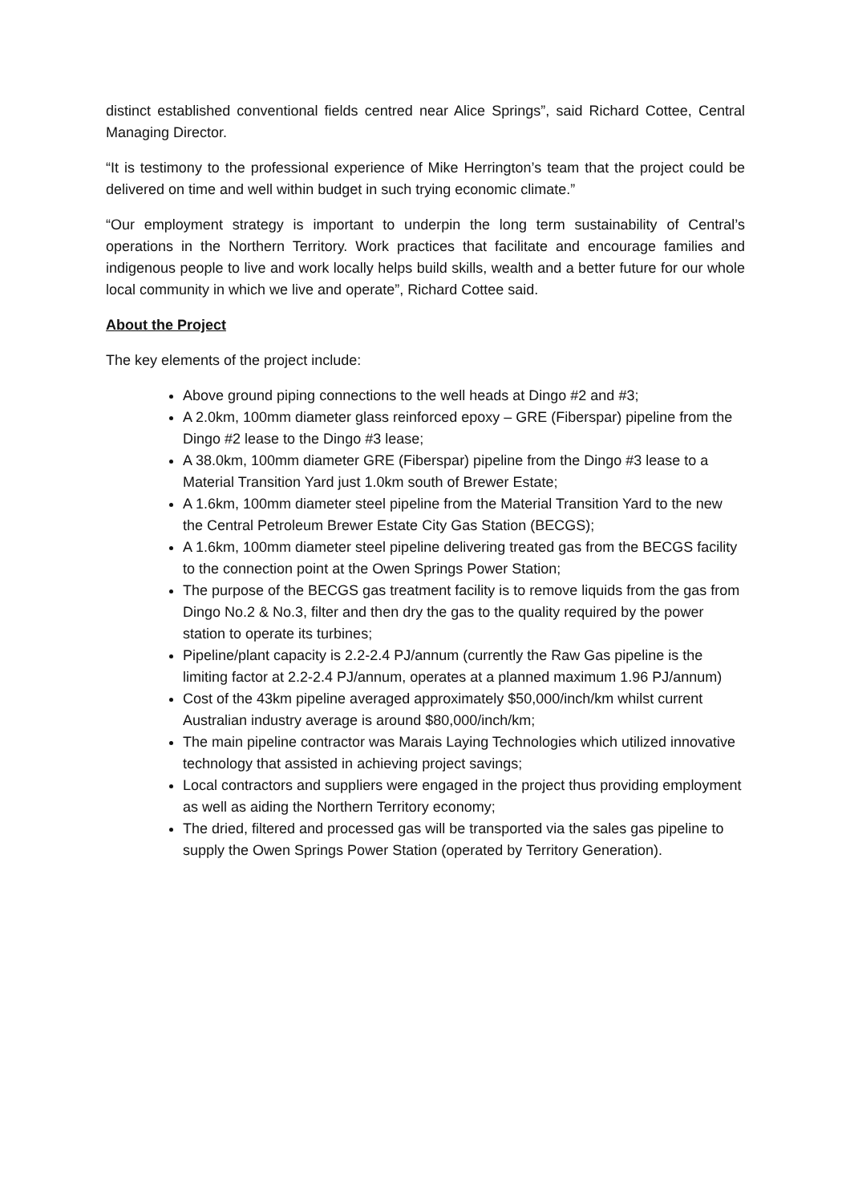distinct established conventional fields centred near Alice Springs”, said Richard Cottee, Central Managing Director.
“It is testimony to the professional experience of Mike Herrington’s team that the project could be delivered on time and well within budget in such trying economic climate.”
“Our employment strategy is important to underpin the long term sustainability of Central’s operations in the Northern Territory. Work practices that facilitate and encourage families and indigenous people to live and work locally helps build skills, wealth and a better future for our whole local community in which we live and operate”, Richard Cottee said.
About the Project
The key elements of the project include:
Above ground piping connections to the well heads at Dingo #2 and #3;
A 2.0km, 100mm diameter glass reinforced epoxy – GRE (Fiberspar) pipeline from the Dingo #2 lease to the Dingo #3 lease;
A 38.0km, 100mm diameter GRE (Fiberspar) pipeline from the Dingo #3 lease to a Material Transition Yard just 1.0km south of Brewer Estate;
A 1.6km, 100mm diameter steel pipeline from the Material Transition Yard to the new the Central Petroleum Brewer Estate City Gas Station (BECGS);
A 1.6km, 100mm diameter steel pipeline delivering treated gas from the BECGS facility to the connection point at the Owen Springs Power Station;
The purpose of the BECGS gas treatment facility is to remove liquids from the gas from Dingo No.2 & No.3, filter and then dry the gas to the quality required by the power station to operate its turbines;
Pipeline/plant capacity is 2.2-2.4 PJ/annum (currently the Raw Gas pipeline is the limiting factor at 2.2-2.4 PJ/annum, operates at a planned maximum 1.96 PJ/annum)
Cost of the 43km pipeline averaged approximately $50,000/inch/km whilst current Australian industry average is around $80,000/inch/km;
The main pipeline contractor was Marais Laying Technologies which utilized innovative technology that assisted in achieving project savings;
Local contractors and suppliers were engaged in the project thus providing employment as well as aiding the Northern Territory economy;
The dried, filtered and processed gas will be transported via the sales gas pipeline to supply the Owen Springs Power Station (operated by Territory Generation).